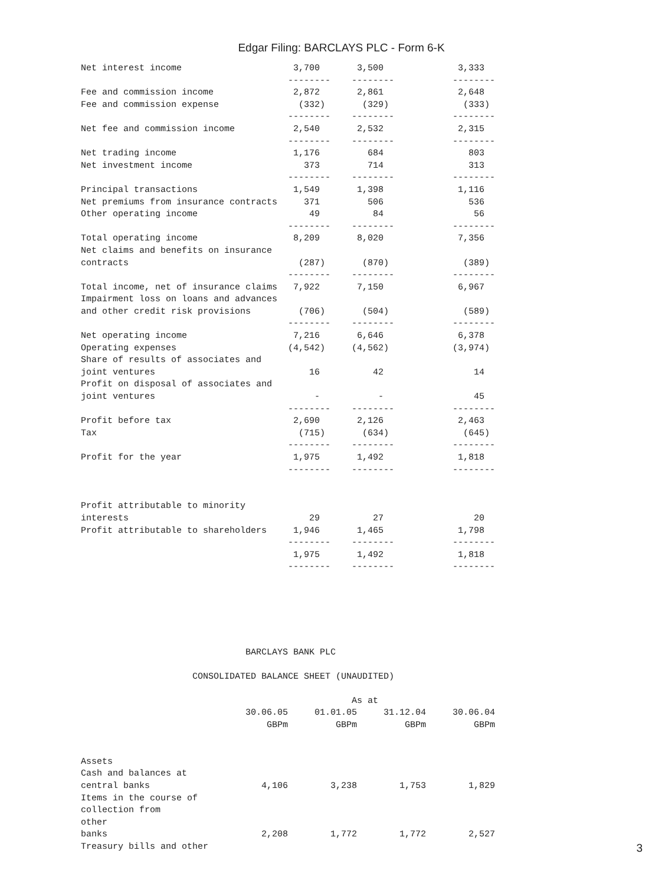Edgar Filing: BARCLAYS PLC - Form 6-K
Net interest income                     3,700       3,500              3,333
                                       --------    --------           --------
Fee and commission income               2,872       2,861              2,648
Fee and commission expense               (332)       (329)              (333)
                                       --------    --------           --------
Net fee and commission income           2,540       2,532              2,315
                                       --------    --------           --------
Net trading income                      1,176         684                803
Net investment income                     373         714                313
                                       --------    --------           --------
Principal transactions                  1,549       1,398              1,116
Net premiums from insurance contracts     371         506                536
Other operating income                     49          84                 56
                                       --------    --------           --------
Total operating income                  8,209       8,020              7,356
Net claims and benefits on insurance
contracts                                (287)       (870)              (389)
                                       --------    --------           --------
Total income, net of insurance claims   7,922       7,150              6,967
Impairment loss on loans and advances
and other credit risk provisions         (706)       (504)              (589)
                                       --------    --------           --------
Net operating income                    7,216       6,646              6,378
Operating expenses                     (4,542)     (4,562)            (3,974)
Share of results of associates and
joint ventures                             16          42                 14
Profit on disposal of associates and
joint ventures                              -           -                 45
                                       --------    --------           --------
Profit before tax                       2,690       2,126              2,463
Tax                                      (715)       (634)              (645)
                                       --------    --------           --------
Profit for the year                     1,975       1,492              1,818
                                       --------    --------           --------


Profit attributable to minority
interests                                  29          27                 20
Profit attributable to shareholders     1,946       1,465              1,798
                                       --------    --------           --------
                                        1,975       1,492              1,818
                                       --------    --------           --------






                               BARCLAYS BANK PLC

                     CONSOLIDATED BALANCE SHEET (UNAUDITED)

                                                   As at
                               30.06.05     01.01.05     31.12.04     30.06.04
                                   GBPm         GBPm         GBPm         GBPm


Assets
Cash and balances at
central banks                     4,106        3,238        1,753        1,829
Items in the course of
collection from
other
banks                             2,208        1,772        1,772        2,527
Treasury bills and other
3